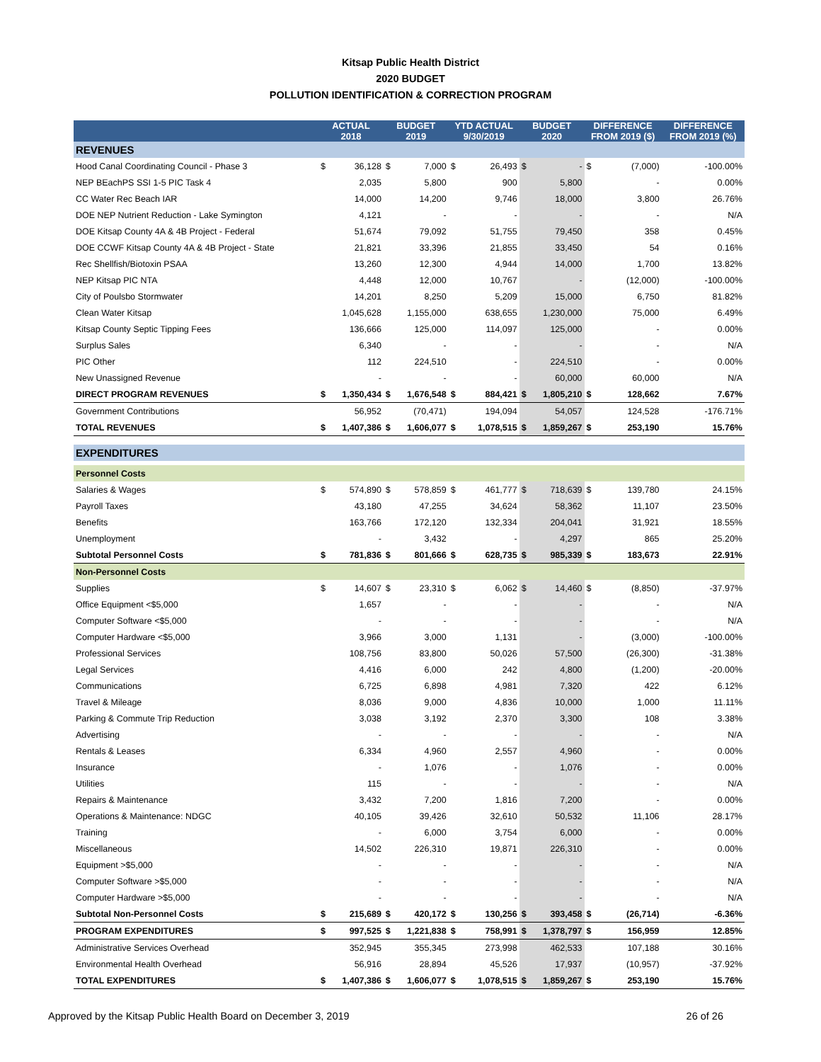Kitsap Public Health District
2020 BUDGET
POLLUTION IDENTIFICATION & CORRECTION PROGRAM
| | ACTUAL 2018 | | BUDGET 2019 | | YTD ACTUAL 9/30/2019 | | BUDGET 2020 | | DIFFERENCE FROM 2019 ($) | | DIFFERENCE FROM 2019 (%) |
| --- | --- | --- | --- | --- | --- | --- | --- | --- | --- | --- | --- |
| REVENUES | | | | | | | | | | | |
| Hood Canal Coordinating Council - Phase 3 | $ | 36,128 | $ | 7,000 | $ | 26,493 | $ | - | $ | (7,000) | -100.00% |
| NEP BEachPS SSI 1-5 PIC Task 4 | | 2,035 | | 5,800 | | 900 | | 5,800 | | - | 0.00% |
| CC Water Rec Beach IAR | | 14,000 | | 14,200 | | 9,746 | | 18,000 | | 3,800 | 26.76% |
| DOE NEP Nutrient Reduction - Lake Symington | | 4,121 | | - | | - | | - | | - | N/A |
| DOE Kitsap County 4A & 4B Project - Federal | | 51,674 | | 79,092 | | 51,755 | | 79,450 | | 358 | 0.45% |
| DOE CCWF Kitsap County 4A & 4B Project - State | | 21,821 | | 33,396 | | 21,855 | | 33,450 | | 54 | 0.16% |
| Rec Shellfish/Biotoxin PSAA | | 13,260 | | 12,300 | | 4,944 | | 14,000 | | 1,700 | 13.82% |
| NEP Kitsap PIC NTA | | 4,448 | | 12,000 | | 10,767 | | - | | (12,000) | -100.00% |
| City of Poulsbo Stormwater | | 14,201 | | 8,250 | | 5,209 | | 15,000 | | 6,750 | 81.82% |
| Clean Water Kitsap | | 1,045,628 | | 1,155,000 | | 638,655 | | 1,230,000 | | 75,000 | 6.49% |
| Kitsap County Septic Tipping Fees | | 136,666 | | 125,000 | | 114,097 | | 125,000 | | - | 0.00% |
| Surplus Sales | | 6,340 | | - | | - | | - | | - | N/A |
| PIC Other | | 112 | | 224,510 | | - | | 224,510 | | - | 0.00% |
| New Unassigned Revenue | | - | | - | | - | | 60,000 | | 60,000 | N/A |
| DIRECT PROGRAM REVENUES | $ | 1,350,434 | $ | 1,676,548 | $ | 884,421 | $ | 1,805,210 | $ | 128,662 | 7.67% |
| Government Contributions | | 56,952 | | (70,471) | | 194,094 | | 54,057 | | 124,528 | -176.71% |
| TOTAL REVENUES | $ | 1,407,386 | $ | 1,606,077 | $ | 1,078,515 | $ | 1,859,267 | $ | 253,190 | 15.76% |
| EXPENDITURES | | | | | | | | | | | |
| Personnel Costs | | | | | | | | | | | |
| Salaries & Wages | $ | 574,890 | $ | 578,859 | $ | 461,777 | $ | 718,639 | $ | 139,780 | 24.15% |
| Payroll Taxes | | 43,180 | | 47,255 | | 34,624 | | 58,362 | | 11,107 | 23.50% |
| Benefits | | 163,766 | | 172,120 | | 132,334 | | 204,041 | | 31,921 | 18.55% |
| Unemployment | | - | | 3,432 | | - | | 4,297 | | 865 | 25.20% |
| Subtotal Personnel Costs | $ | 781,836 | $ | 801,666 | $ | 628,735 | $ | 985,339 | $ | 183,673 | 22.91% |
| Non-Personnel Costs | | | | | | | | | | | |
| Supplies | $ | 14,607 | $ | 23,310 | $ | 6,062 | $ | 14,460 | $ | (8,850) | -37.97% |
| Office Equipment <$5,000 | | 1,657 | | - | | - | | - | | - | N/A |
| Computer Software <$5,000 | | - | | - | | - | | - | | - | N/A |
| Computer Hardware <$5,000 | | 3,966 | | 3,000 | | 1,131 | | - | | (3,000) | -100.00% |
| Professional Services | | 108,756 | | 83,800 | | 50,026 | | 57,500 | | (26,300) | -31.38% |
| Legal Services | | 4,416 | | 6,000 | | 242 | | 4,800 | | (1,200) | -20.00% |
| Communications | | 6,725 | | 6,898 | | 4,981 | | 7,320 | | 422 | 6.12% |
| Travel & Mileage | | 8,036 | | 9,000 | | 4,836 | | 10,000 | | 1,000 | 11.11% |
| Parking & Commute Trip Reduction | | 3,038 | | 3,192 | | 2,370 | | 3,300 | | 108 | 3.38% |
| Advertising | | - | | - | | - | | - | | - | N/A |
| Rentals & Leases | | 6,334 | | 4,960 | | 2,557 | | 4,960 | | - | 0.00% |
| Insurance | | - | | 1,076 | | - | | 1,076 | | - | 0.00% |
| Utilities | | 115 | | - | | - | | - | | - | N/A |
| Repairs & Maintenance | | 3,432 | | 7,200 | | 1,816 | | 7,200 | | - | 0.00% |
| Operations & Maintenance: NDGC | | 40,105 | | 39,426 | | 32,610 | | 50,532 | | 11,106 | 28.17% |
| Training | | - | | 6,000 | | 3,754 | | 6,000 | | - | 0.00% |
| Miscellaneous | | 14,502 | | 226,310 | | 19,871 | | 226,310 | | - | 0.00% |
| Equipment >$5,000 | | - | | - | | - | | - | | - | N/A |
| Computer Software >$5,000 | | - | | - | | - | | - | | - | N/A |
| Computer Hardware >$5,000 | | - | | - | | - | | - | | - | N/A |
| Subtotal Non-Personnel Costs | $ | 215,689 | $ | 420,172 | $ | 130,256 | $ | 393,458 | $ | (26,714) | -6.36% |
| PROGRAM EXPENDITURES | $ | 997,525 | $ | 1,221,838 | $ | 758,991 | $ | 1,378,797 | $ | 156,959 | 12.85% |
| Administrative Services Overhead | | 352,945 | | 355,345 | | 273,998 | | 462,533 | | 107,188 | 30.16% |
| Environmental Health Overhead | | 56,916 | | 28,894 | | 45,526 | | 17,937 | | (10,957) | -37.92% |
| TOTAL EXPENDITURES | $ | 1,407,386 | $ | 1,606,077 | $ | 1,078,515 | $ | 1,859,267 | $ | 253,190 | 15.76% |
Approved by the Kitsap Public Health Board on December 3, 2019 26 of 26